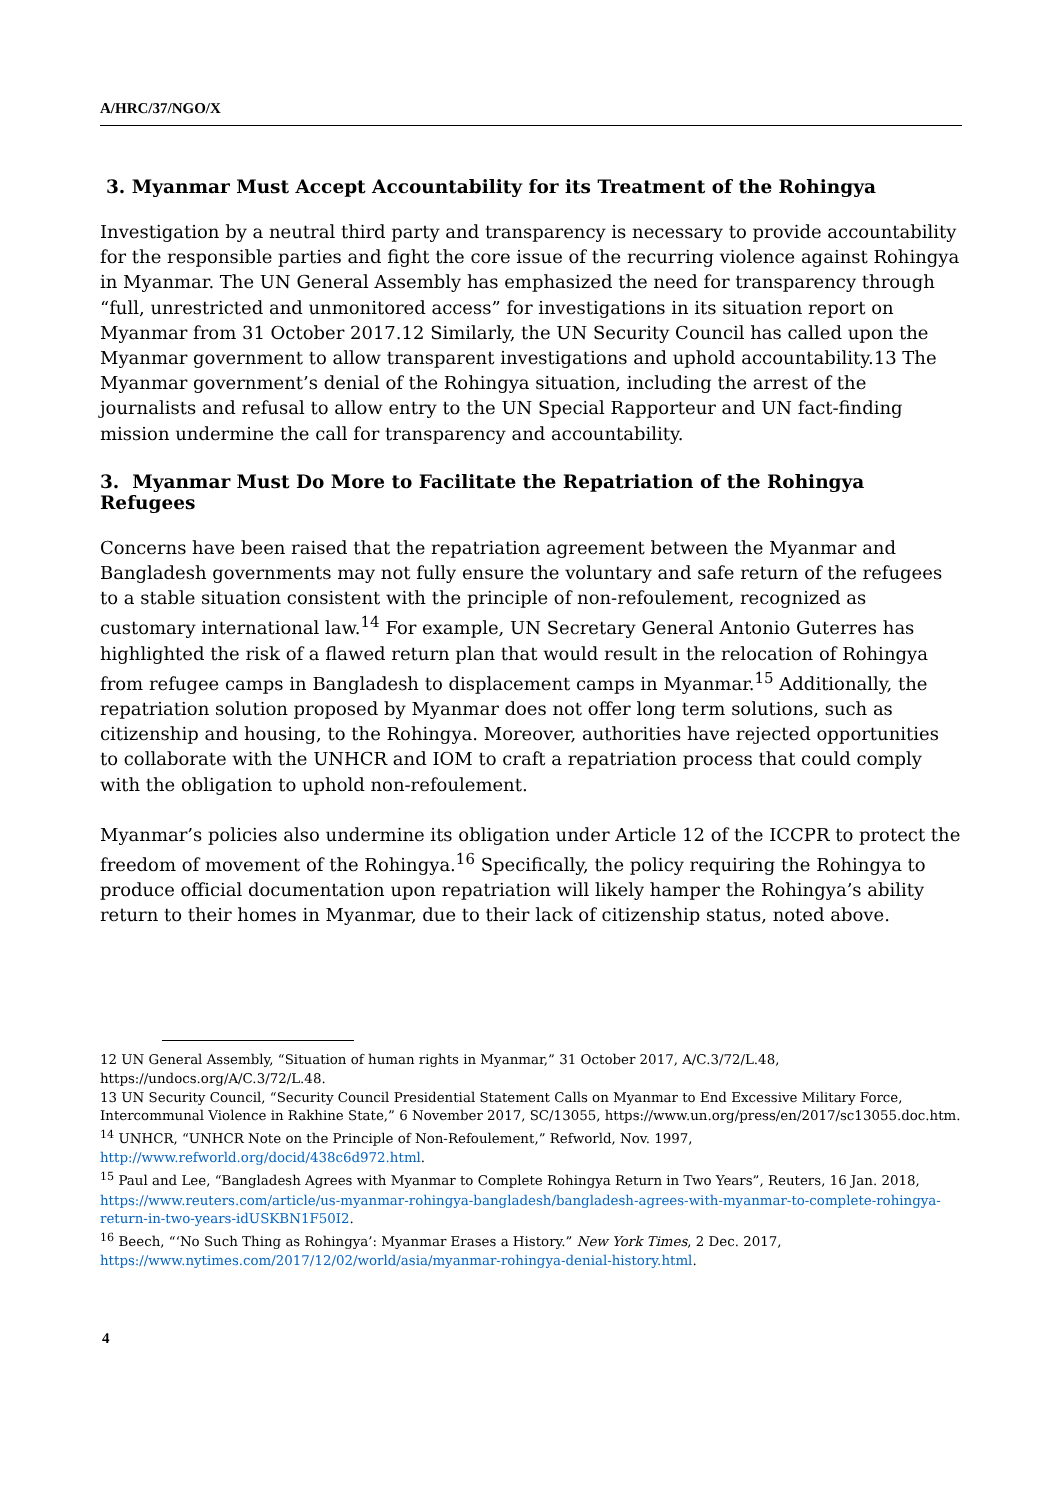A/HRC/37/NGO/X
3. Myanmar Must Accept Accountability for its Treatment of the Rohingya
Investigation by a neutral third party and transparency is necessary to provide accountability for the responsible parties and fight the core issue of the recurring violence against Rohingya in Myanmar. The UN General Assembly has emphasized the need for transparency through “full, unrestricted and unmonitored access” for investigations in its situation report on Myanmar from 31 October 2017.12 Similarly, the UN Security Council has called upon the Myanmar government to allow transparent investigations and uphold accountability.13 The Myanmar government’s denial of the Rohingya situation, including the arrest of the journalists and refusal to allow entry to the UN Special Rapporteur and UN fact-finding mission undermine the call for transparency and accountability.
3. Myanmar Must Do More to Facilitate the Repatriation of the Rohingya Refugees
Concerns have been raised that the repatriation agreement between the Myanmar and Bangladesh governments may not fully ensure the voluntary and safe return of the refugees to a stable situation consistent with the principle of non-refoulement, recognized as customary international law.<sup>14</sup> For example, UN Secretary General Antonio Guterres has highlighted the risk of a flawed return plan that would result in the relocation of Rohingya from refugee camps in Bangladesh to displacement camps in Myanmar.<sup>15</sup> Additionally, the repatriation solution proposed by Myanmar does not offer long term solutions, such as citizenship and housing, to the Rohingya. Moreover, authorities have rejected opportunities to collaborate with the UNHCR and IOM to craft a repatriation process that could comply with the obligation to uphold non-refoulement.
Myanmar’s policies also undermine its obligation under Article 12 of the ICCPR to protect the freedom of movement of the Rohingya.<sup>16</sup> Specifically, the policy requiring the Rohingya to produce official documentation upon repatriation will likely hamper the Rohingya’s ability return to their homes in Myanmar, due to their lack of citizenship status, noted above.
12 UN General Assembly, “Situation of human rights in Myanmar,” 31 October 2017, A/C.3/72/L.48, https://undocs.org/A/C.3/72/L.48.
13 UN Security Council, “Security Council Presidential Statement Calls on Myanmar to End Excessive Military Force, Intercommunal Violence in Rakhine State,” 6 November 2017, SC/13055, https://www.un.org/press/en/2017/sc13055.doc.htm.
<sup>14</sup> UNHCR, “UNHCR Note on the Principle of Non-Refoulement,” Refworld, Nov. 1997, http://www.refworld.org/docid/438c6d972.html.
<sup>15</sup> Paul and Lee, “Bangladesh Agrees with Myanmar to Complete Rohingya Return in Two Years”, Reuters, 16 Jan. 2018, https://www.reuters.com/article/us-myanmar-rohingya-bangladesh/bangladesh-agrees-with-myanmar-to-complete-rohingya-return-in-two-years-idUSKBN1F50I2.
<sup>16</sup> Beech, “‘No Such Thing as Rohingya’: Myanmar Erases a History.” New York Times, 2 Dec. 2017, https://www.nytimes.com/2017/12/02/world/asia/myanmar-rohingya-denial-history.html.
4